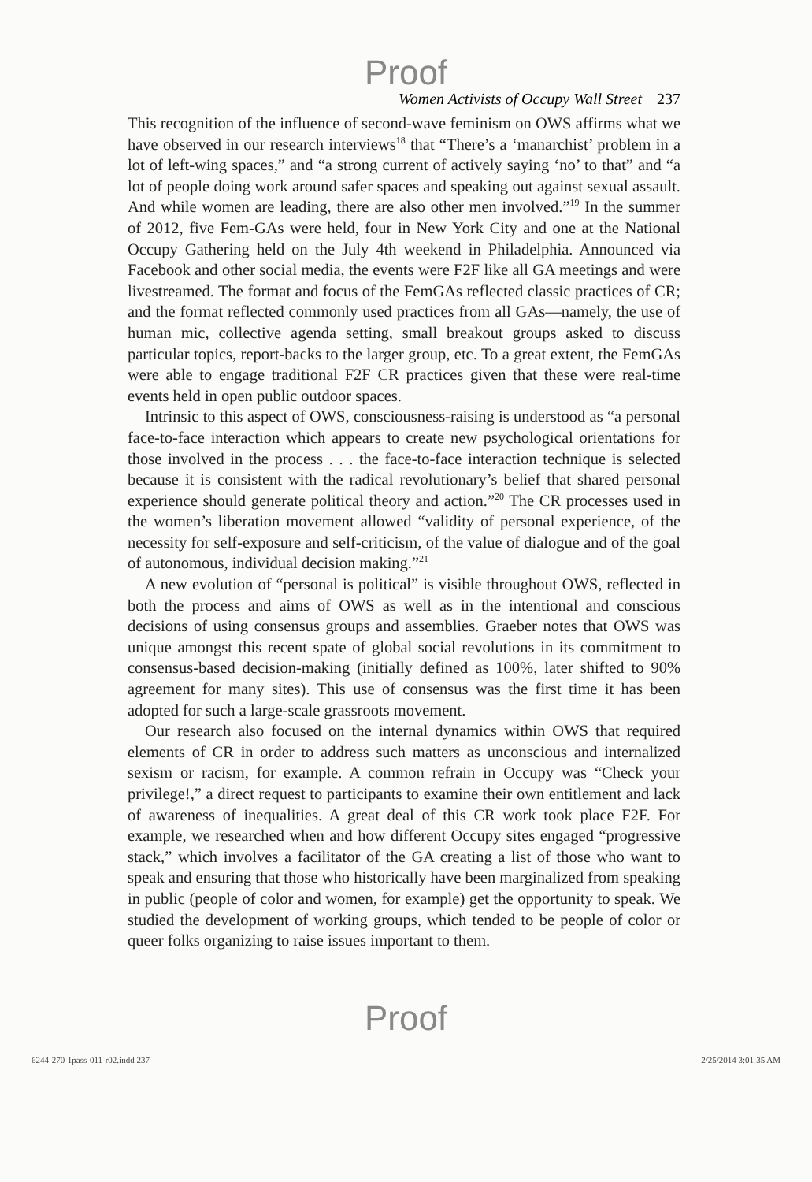Proof
Women Activists of Occupy Wall Street 237
This recognition of the influence of second-wave feminism on OWS affirms what we have observed in our research interviews<sup>18</sup> that “There’s a ‘manarchist’ problem in a lot of left-wing spaces,” and “a strong current of actively saying ‘no’ to that” and “a lot of people doing work around safer spaces and speaking out against sexual assault. And while women are leading, there are also other men involved.”<sup>19</sup> In the summer of 2012, five Fem-GAs were held, four in New York City and one at the National Occupy Gathering held on the July 4th weekend in Philadelphia. Announced via Facebook and other social media, the events were F2F like all GA meetings and were livestreamed. The format and focus of the FemGAs reflected classic practices of CR; and the format reflected commonly used practices from all GAs—namely, the use of human mic, collective agenda setting, small breakout groups asked to discuss particular topics, report-backs to the larger group, etc. To a great extent, the FemGAs were able to engage traditional F2F CR practices given that these were real-time events held in open public outdoor spaces.
Intrinsic to this aspect of OWS, consciousness-raising is understood as “a personal face-to-face interaction which appears to create new psychological orientations for those involved in the process . . . the face-to-face interaction technique is selected because it is consistent with the radical revolutionary’s belief that shared personal experience should generate political theory and action.”<sup>20</sup> The CR processes used in the women’s liberation movement allowed “validity of personal experience, of the necessity for self-exposure and self-criticism, of the value of dialogue and of the goal of autonomous, individual decision making.”<sup>21</sup>
A new evolution of “personal is political” is visible throughout OWS, reflected in both the process and aims of OWS as well as in the intentional and conscious decisions of using consensus groups and assemblies. Graeber notes that OWS was unique amongst this recent spate of global social revolutions in its commitment to consensus-based decision-making (initially defined as 100%, later shifted to 90% agreement for many sites). This use of consensus was the first time it has been adopted for such a large-scale grassroots movement.
Our research also focused on the internal dynamics within OWS that required elements of CR in order to address such matters as unconscious and internalized sexism or racism, for example. A common refrain in Occupy was “Check your privilege!,” a direct request to participants to examine their own entitlement and lack of awareness of inequalities. A great deal of this CR work took place F2F. For example, we researched when and how different Occupy sites engaged “progressive stack,” which involves a facilitator of the GA creating a list of those who want to speak and ensuring that those who historically have been marginalized from speaking in public (people of color and women, for example) get the opportunity to speak. We studied the development of working groups, which tended to be people of color or queer folks organizing to raise issues important to them.
Proof
6244-270-1pass-011-r02.indd 237 2/25/2014 3:01:35 AM